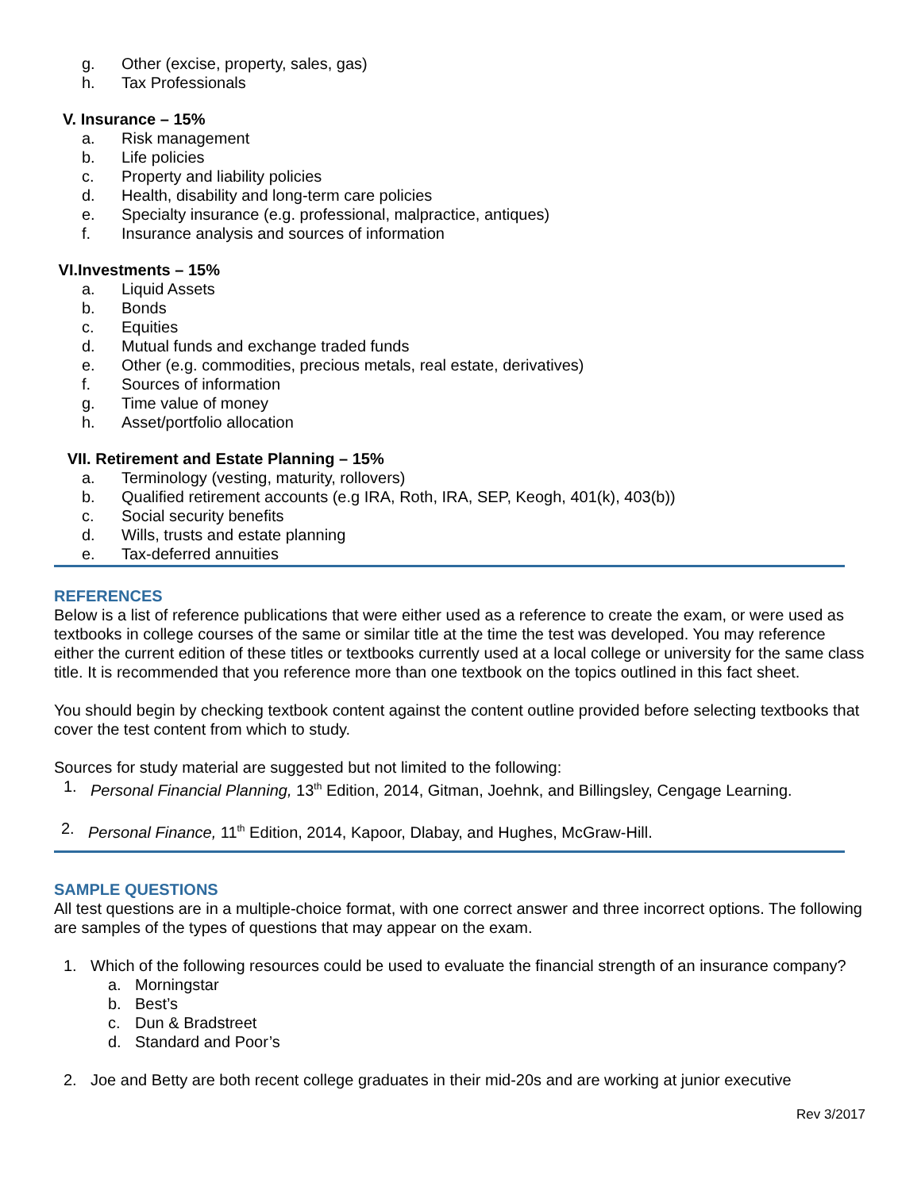g. Other (excise, property, sales, gas)
h. Tax Professionals
V. Insurance – 15%
a. Risk management
b. Life policies
c. Property and liability policies
d. Health, disability and long-term care policies
e. Specialty insurance (e.g. professional, malpractice, antiques)
f. Insurance analysis and sources of information
VI.Investments – 15%
a. Liquid Assets
b. Bonds
c. Equities
d. Mutual funds and exchange traded funds
e. Other (e.g. commodities, precious metals, real estate, derivatives)
f. Sources of information
g. Time value of money
h. Asset/portfolio allocation
VII. Retirement and Estate Planning – 15%
a. Terminology (vesting, maturity, rollovers)
b. Qualified retirement accounts (e.g IRA, Roth, IRA, SEP, Keogh, 401(k), 403(b))
c. Social security benefits
d. Wills, trusts and estate planning
e. Tax-deferred annuities
REFERENCES
Below is a list of reference publications that were either used as a reference to create the exam, or were used as textbooks in college courses of the same or similar title at the time the test was developed. You may reference either the current edition of these titles or textbooks currently used at a local college or university for the same class title. It is recommended that you reference more than one textbook on the topics outlined in this fact sheet.
You should begin by checking textbook content against the content outline provided before selecting textbooks that cover the test content from which to study.
Sources for study material are suggested but not limited to the following:
1. Personal Financial Planning, 13<sup>th</sup> Edition, 2014, Gitman, Joehnk, and Billingsley, Cengage Learning.
2. Personal Finance, 11<sup>th</sup> Edition, 2014, Kapoor, Dlabay, and Hughes, McGraw-Hill.
SAMPLE QUESTIONS
All test questions are in a multiple-choice format, with one correct answer and three incorrect options. The following are samples of the types of questions that may appear on the exam.
1. Which of the following resources could be used to evaluate the financial strength of an insurance company?
a. Morningstar
b. Best’s
c. Dun & Bradstreet
d. Standard and Poor’s
2. Joe and Betty are both recent college graduates in their mid-20s and are working at junior executive
Rev 3/2017